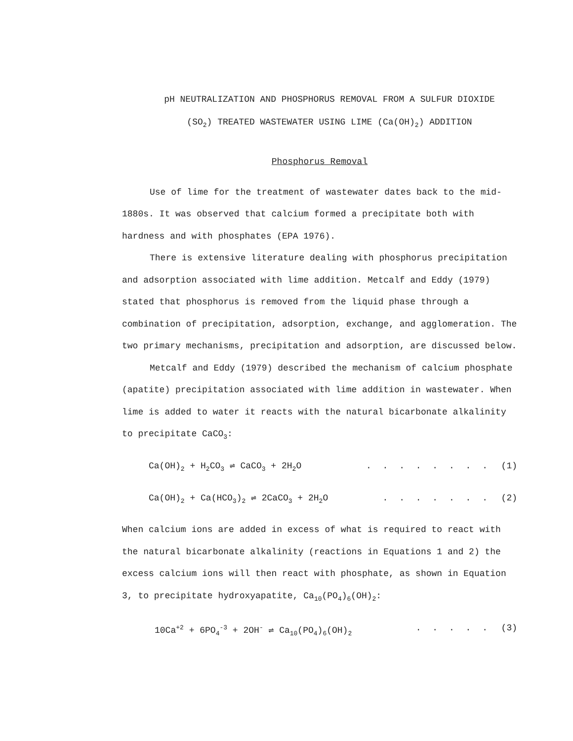pH NEUTRALIZATION AND PHOSPHORUS REMOVAL FROM A SULFUR DIOXIDE
(SO<sub>2</sub>) TREATED WASTEWATER USING LIME (Ca(OH)<sub>2</sub>) ADDITION
Phosphorus Removal
Use of lime for the treatment of wastewater dates back to the mid-1880s. It was observed that calcium formed a precipitate both with hardness and with phosphates (EPA 1976).
There is extensive literature dealing with phosphorus precipitation and adsorption associated with lime addition. Metcalf and Eddy (1979) stated that phosphorus is removed from the liquid phase through a combination of precipitation, adsorption, exchange, and agglomeration. The two primary mechanisms, precipitation and adsorption, are discussed below.
Metcalf and Eddy (1979) described the mechanism of calcium phosphate (apatite) precipitation associated with lime addition in wastewater. When lime is added to water it reacts with the natural bicarbonate alkalinity to precipitate CaCO<sub>3</sub>:
Ca(OH)<sub>2</sub> + H<sub>2</sub>CO<sub>3</sub> ⇌ CaCO<sub>3</sub> + 2H<sub>2</sub>O. . . . . . . . (1)
Ca(OH)<sub>2</sub> + Ca(HCO<sub>3</sub>)<sub>2</sub> ⇌ 2CaCO<sub>3</sub> + 2H<sub>2</sub>O. . . . . . . (2)
When calcium ions are added in excess of what is required to react with the natural bicarbonate alkalinity (reactions in Equations 1 and 2) the excess calcium ions will then react with phosphate, as shown in Equation 3, to precipitate hydroxyapatite, Ca<sub>10</sub>(PO<sub>4</sub>)<sub>6</sub>(OH)<sub>2</sub>:
10Ca<sup>+2</sup> + 6PO<sub>4</sub><sup>-3</sup> + 2OH<sup>-</sup> ⇌ Ca<sub>10</sub>(PO<sub>4</sub>)<sub>6</sub>(OH)<sub>2</sub>. . . . . (3)